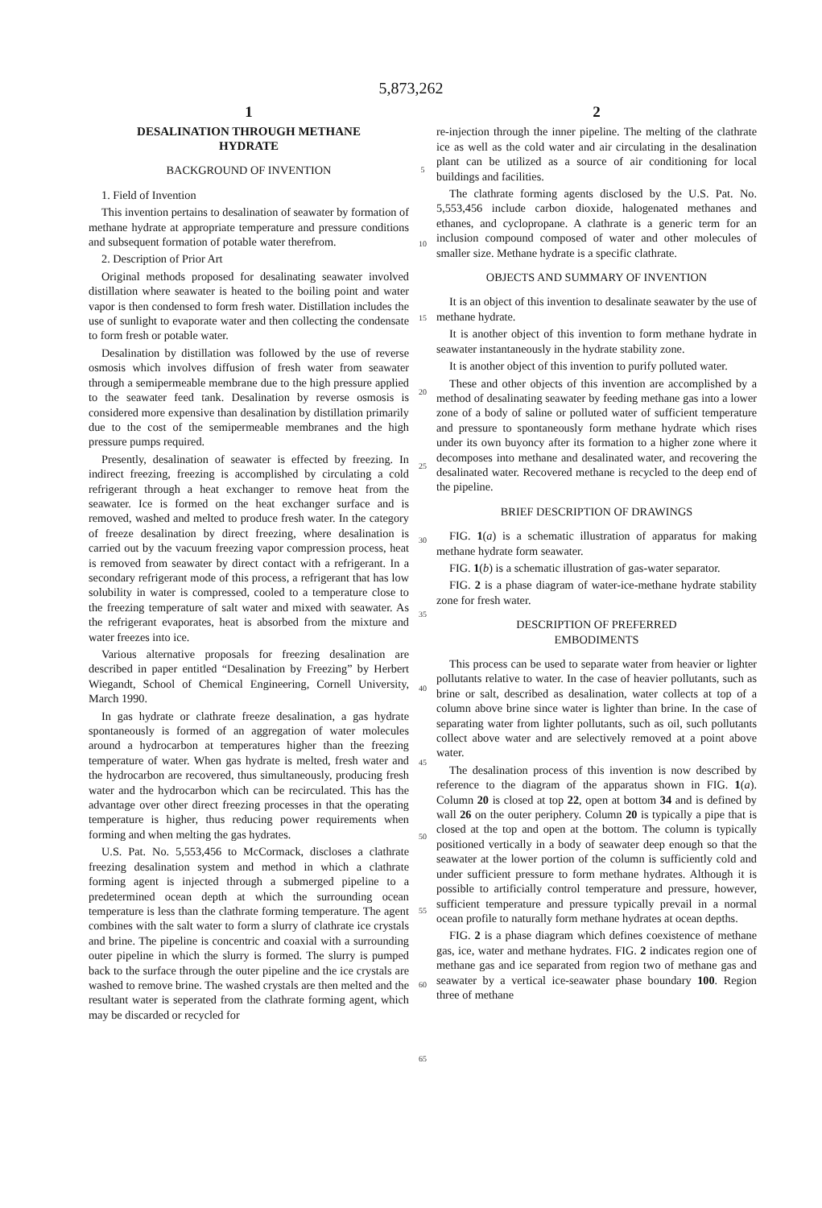5,873,262
1
DESALINATION THROUGH METHANE
HYDRATE
BACKGROUND OF INVENTION
1. Field of Invention
This invention pertains to desalination of seawater by formation of methane hydrate at appropriate temperature and pressure conditions and subsequent formation of potable water therefrom.
2. Description of Prior Art
Original methods proposed for desalinating seawater involved distillation where seawater is heated to the boiling point and water vapor is then condensed to form fresh water. Distillation includes the use of sunlight to evaporate water and then collecting the condensate to form fresh or potable water.
Desalination by distillation was followed by the use of reverse osmosis which involves diffusion of fresh water from seawater through a semipermeable membrane due to the high pressure applied to the seawater feed tank. Desalination by reverse osmosis is considered more expensive than desalination by distillation primarily due to the cost of the semipermeable membranes and the high pressure pumps required.
Presently, desalination of seawater is effected by freezing. In indirect freezing, freezing is accomplished by circulating a cold refrigerant through a heat exchanger to remove heat from the seawater. Ice is formed on the heat exchanger surface and is removed, washed and melted to produce fresh water. In the category of freeze desalination by direct freezing, where desalination is carried out by the vacuum freezing vapor compression process, heat is removed from seawater by direct contact with a refrigerant. In a secondary refrigerant mode of this process, a refrigerant that has low solubility in water is compressed, cooled to a temperature close to the freezing temperature of salt water and mixed with seawater. As the refrigerant evaporates, heat is absorbed from the mixture and water freezes into ice.
Various alternative proposals for freezing desalination are described in paper entitled “Desalination by Freezing” by Herbert Wiegandt, School of Chemical Engineering, Cornell University, March 1990.
In gas hydrate or clathrate freeze desalination, a gas hydrate spontaneously is formed of an aggregation of water molecules around a hydrocarbon at temperatures higher than the freezing temperature of water. When gas hydrate is melted, fresh water and the hydrocarbon are recovered, thus simultaneously, producing fresh water and the hydrocarbon which can be recirculated. This has the advantage over other direct freezing processes in that the operating temperature is higher, thus reducing power requirements when forming and when melting the gas hydrates.
U.S. Pat. No. 5,553,456 to McCormack, discloses a clathrate freezing desalination system and method in which a clathrate forming agent is injected through a submerged pipeline to a predetermined ocean depth at which the surrounding ocean temperature is less than the clathrate forming temperature. The agent combines with the salt water to form a slurry of clathrate ice crystals and brine. The pipeline is concentric and coaxial with a surrounding outer pipeline in which the slurry is formed. The slurry is pumped back to the surface through the outer pipeline and the ice crystals are washed to remove brine. The washed crystals are then melted and the resultant water is seperated from the clathrate forming agent, which may be discarded or recycled for
5
10
15
20
25
30
35
40
45
50
55
60
65
2
re-injection through the inner pipeline. The melting of the clathrate ice as well as the cold water and air circulating in the desalination plant can be utilized as a source of air conditioning for local buildings and facilities.
The clathrate forming agents disclosed by the U.S. Pat. No. 5,553,456 include carbon dioxide, halogenated methanes and ethanes, and cyclopropane. A clathrate is a generic term for an inclusion compound composed of water and other molecules of smaller size. Methane hydrate is a specific clathrate.
OBJECTS AND SUMMARY OF INVENTION
It is an object of this invention to desalinate seawater by the use of methane hydrate.
It is another object of this invention to form methane hydrate in seawater instantaneously in the hydrate stability zone.
It is another object of this invention to purify polluted water.
These and other objects of this invention are accomplished by a method of desalinating seawater by feeding methane gas into a lower zone of a body of saline or polluted water of sufficient temperature and pressure to spontaneously form methane hydrate which rises under its own buyoncy after its formation to a higher zone where it decomposes into methane and desalinated water, and recovering the desalinated water. Recovered methane is recycled to the deep end of the pipeline.
BRIEF DESCRIPTION OF DRAWINGS
FIG. 1(a) is a schematic illustration of apparatus for making methane hydrate form seawater.
FIG. 1(b) is a schematic illustration of gas-water separator.
FIG. 2 is a phase diagram of water-ice-methane hydrate stability zone for fresh water.
DESCRIPTION OF PREFERRED
EMBODIMENTS
This process can be used to separate water from heavier or lighter pollutants relative to water. In the case of heavier pollutants, such as brine or salt, described as desalination, water collects at top of a column above brine since water is lighter than brine. In the case of separating water from lighter pollutants, such as oil, such pollutants collect above water and are selectively removed at a point above water.
The desalination process of this invention is now described by reference to the diagram of the apparatus shown in FIG. 1(a). Column 20 is closed at top 22, open at bottom 34 and is defined by wall 26 on the outer periphery. Column 20 is typically a pipe that is closed at the top and open at the bottom. The column is typically positioned vertically in a body of seawater deep enough so that the seawater at the lower portion of the column is sufficiently cold and under sufficient pressure to form methane hydrates. Although it is possible to artificially control temperature and pressure, however, sufficient temperature and pressure typically prevail in a normal ocean profile to naturally form methane hydrates at ocean depths.
FIG. 2 is a phase diagram which defines coexistence of methane gas, ice, water and methane hydrates. FIG. 2 indicates region one of methane gas and ice separated from region two of methane gas and seawater by a vertical ice-seawater phase boundary 100. Region three of methane